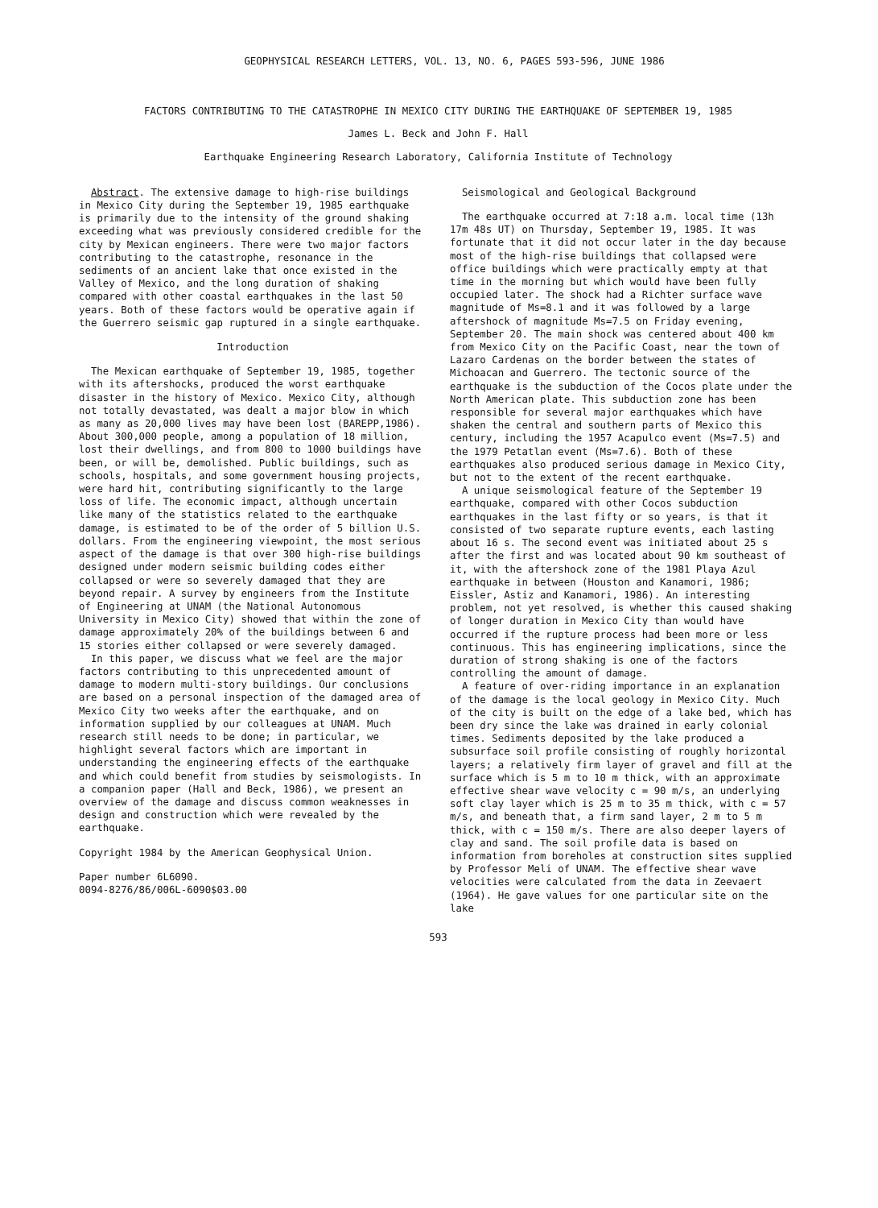GEOPHYSICAL RESEARCH LETTERS, VOL. 13, NO. 6, PAGES 593-596, JUNE 1986
FACTORS CONTRIBUTING TO THE CATASTROPHE IN MEXICO CITY DURING THE EARTHQUAKE OF SEPTEMBER 19, 1985
James L. Beck and John F. Hall
Earthquake Engineering Research Laboratory, California Institute of Technology
Abstract. The extensive damage to high-rise buildings in Mexico City during the September 19, 1985 earthquake is primarily due to the intensity of the ground shaking exceeding what was previously considered credible for the city by Mexican engineers. There were two major factors contributing to the catastrophe, resonance in the sediments of an ancient lake that once existed in the Valley of Mexico, and the long duration of shaking compared with other coastal earthquakes in the last 50 years. Both of these factors would be operative again if the Guerrero seismic gap ruptured in a single earthquake.
Introduction
The Mexican earthquake of September 19, 1985, together with its aftershocks, produced the worst earthquake disaster in the history of Mexico. Mexico City, although not totally devastated, was dealt a major blow in which as many as 20,000 lives may have been lost (BAREPP,1986). About 300,000 people, among a population of 18 million, lost their dwellings, and from 800 to 1000 buildings have been, or will be, demolished. Public buildings, such as schools, hospitals, and some government housing projects, were hard hit, contributing significantly to the large loss of life. The economic impact, although uncertain like many of the statistics related to the earthquake damage, is estimated to be of the order of 5 billion U.S. dollars. From the engineering viewpoint, the most serious aspect of the damage is that over 300 high-rise buildings designed under modern seismic building codes either collapsed or were so severely damaged that they are beyond repair. A survey by engineers from the Institute of Engineering at UNAM (the National Autonomous University in Mexico City) showed that within the zone of damage approximately 20% of the buildings between 6 and 15 stories either collapsed or were severely damaged.
In this paper, we discuss what we feel are the major factors contributing to this unprecedented amount of damage to modern multi-story buildings. Our conclusions are based on a personal inspection of the damaged area of Mexico City two weeks after the earthquake, and on information supplied by our colleagues at UNAM. Much research still needs to be done; in particular, we highlight several factors which are important in understanding the engineering effects of the earthquake and which could benefit from studies by seismologists. In a companion paper (Hall and Beck, 1986), we present an overview of the damage and discuss common weaknesses in design and construction which were revealed by the earthquake.
Copyright 1984 by the American Geophysical Union.
Paper number 6L6090.
0094-8276/86/006L-6090$03.00
Seismological and Geological Background
The earthquake occurred at 7:18 a.m. local time (13h 17m 48s UT) on Thursday, September 19, 1985. It was fortunate that it did not occur later in the day because most of the high-rise buildings that collapsed were office buildings which were practically empty at that time in the morning but which would have been fully occupied later. The shock had a Richter surface wave magnitude of Ms=8.1 and it was followed by a large aftershock of magnitude Ms=7.5 on Friday evening, September 20. The main shock was centered about 400 km from Mexico City on the Pacific Coast, near the town of Lazaro Cardenas on the border between the states of Michoacan and Guerrero. The tectonic source of the earthquake is the subduction of the Cocos plate under the North American plate. This subduction zone has been responsible for several major earthquakes which have shaken the central and southern parts of Mexico this century, including the 1957 Acapulco event (Ms=7.5) and the 1979 Petatlan event (Ms=7.6). Both of these earthquakes also produced serious damage in Mexico City, but not to the extent of the recent earthquake.
A unique seismological feature of the September 19 earthquake, compared with other Cocos subduction earthquakes in the last fifty or so years, is that it consisted of two separate rupture events, each lasting about 16 s. The second event was initiated about 25 s after the first and was located about 90 km southeast of it, with the aftershock zone of the 1981 Playa Azul earthquake in between (Houston and Kanamori, 1986; Eissler, Astiz and Kanamori, 1986). An interesting problem, not yet resolved, is whether this caused shaking of longer duration in Mexico City than would have occurred if the rupture process had been more or less continuous. This has engineering implications, since the duration of strong shaking is one of the factors controlling the amount of damage.
A feature of over-riding importance in an explanation of the damage is the local geology in Mexico City. Much of the city is built on the edge of a lake bed, which has been dry since the lake was drained in early colonial times. Sediments deposited by the lake produced a subsurface soil profile consisting of roughly horizontal layers; a relatively firm layer of gravel and fill at the surface which is 5 m to 10 m thick, with an approximate effective shear wave velocity c = 90 m/s, an underlying soft clay layer which is 25 m to 35 m thick, with c = 57 m/s, and beneath that, a firm sand layer, 2 m to 5 m thick, with c = 150 m/s. There are also deeper layers of clay and sand. The soil profile data is based on information from boreholes at construction sites supplied by Professor Meli of UNAM. The effective shear wave velocities were calculated from the data in Zeevaert (1964). He gave values for one particular site on the lake
593